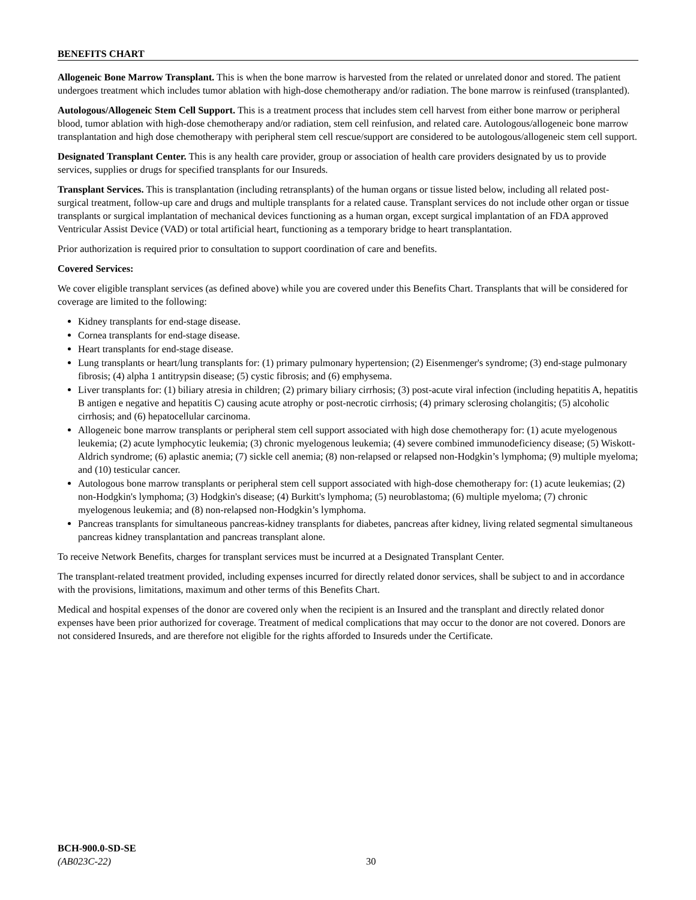BENEFITS CHART
Allogeneic Bone Marrow Transplant. This is when the bone marrow is harvested from the related or unrelated donor and stored. The patient undergoes treatment which includes tumor ablation with high-dose chemotherapy and/or radiation. The bone marrow is reinfused (transplanted).
Autologous/Allogeneic Stem Cell Support. This is a treatment process that includes stem cell harvest from either bone marrow or peripheral blood, tumor ablation with high-dose chemotherapy and/or radiation, stem cell reinfusion, and related care. Autologous/allogeneic bone marrow transplantation and high dose chemotherapy with peripheral stem cell rescue/support are considered to be autologous/allogeneic stem cell support.
Designated Transplant Center. This is any health care provider, group or association of health care providers designated by us to provide services, supplies or drugs for specified transplants for our Insureds.
Transplant Services. This is transplantation (including retransplants) of the human organs or tissue listed below, including all related post-surgical treatment, follow-up care and drugs and multiple transplants for a related cause. Transplant services do not include other organ or tissue transplants or surgical implantation of mechanical devices functioning as a human organ, except surgical implantation of an FDA approved Ventricular Assist Device (VAD) or total artificial heart, functioning as a temporary bridge to heart transplantation.
Prior authorization is required prior to consultation to support coordination of care and benefits.
Covered Services:
We cover eligible transplant services (as defined above) while you are covered under this Benefits Chart. Transplants that will be considered for coverage are limited to the following:
Kidney transplants for end-stage disease.
Cornea transplants for end-stage disease.
Heart transplants for end-stage disease.
Lung transplants or heart/lung transplants for: (1) primary pulmonary hypertension; (2) Eisenmenger's syndrome; (3) end-stage pulmonary fibrosis; (4) alpha 1 antitrypsin disease; (5) cystic fibrosis; and (6) emphysema.
Liver transplants for: (1) biliary atresia in children; (2) primary biliary cirrhosis; (3) post-acute viral infection (including hepatitis A, hepatitis B antigen e negative and hepatitis C) causing acute atrophy or post-necrotic cirrhosis; (4) primary sclerosing cholangitis; (5) alcoholic cirrhosis; and (6) hepatocellular carcinoma.
Allogeneic bone marrow transplants or peripheral stem cell support associated with high dose chemotherapy for: (1) acute myelogenous leukemia; (2) acute lymphocytic leukemia; (3) chronic myelogenous leukemia; (4) severe combined immunodeficiency disease; (5) Wiskott-Aldrich syndrome; (6) aplastic anemia; (7) sickle cell anemia; (8) non-relapsed or relapsed non-Hodgkin’s lymphoma; (9) multiple myeloma; and (10) testicular cancer.
Autologous bone marrow transplants or peripheral stem cell support associated with high-dose chemotherapy for: (1) acute leukemias; (2) non-Hodgkin's lymphoma; (3) Hodgkin's disease; (4) Burkitt's lymphoma; (5) neuroblastoma; (6) multiple myeloma; (7) chronic myelogenous leukemia; and (8) non-relapsed non-Hodgkin’s lymphoma.
Pancreas transplants for simultaneous pancreas-kidney transplants for diabetes, pancreas after kidney, living related segmental simultaneous pancreas kidney transplantation and pancreas transplant alone.
To receive Network Benefits, charges for transplant services must be incurred at a Designated Transplant Center.
The transplant-related treatment provided, including expenses incurred for directly related donor services, shall be subject to and in accordance with the provisions, limitations, maximum and other terms of this Benefits Chart.
Medical and hospital expenses of the donor are covered only when the recipient is an Insured and the transplant and directly related donor expenses have been prior authorized for coverage. Treatment of medical complications that may occur to the donor are not covered. Donors are not considered Insureds, and are therefore not eligible for the rights afforded to Insureds under the Certificate.
BCH-900.0-SD-SE
(AB023C-22)
30